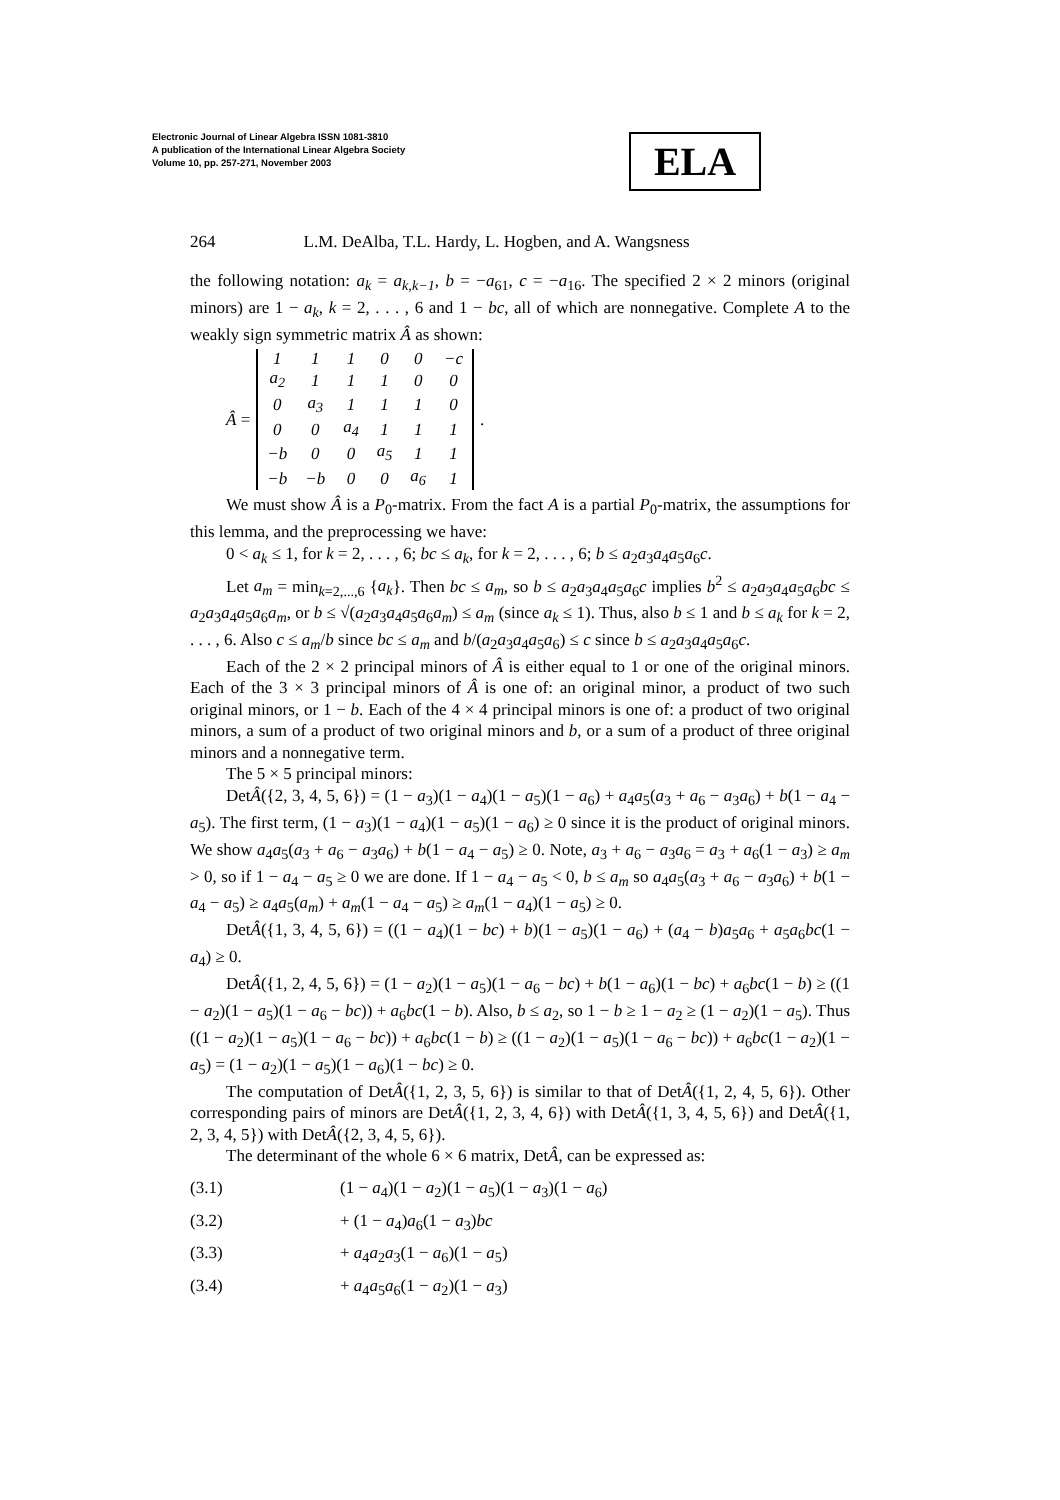Electronic Journal of Linear Algebra ISSN 1081-3810
A publication of the International Linear Algebra Society
Volume 10, pp. 257-271, November 2003
ELA
264 L.M. DeAlba, T.L. Hardy, L. Hogben, and A. Wangsness
the following notation: a<sub>k</sub> = a<sub>k,k−1</sub>, b = −a<sub>61</sub>, c = −a<sub>16</sub>. The specified 2 × 2 minors (original minors) are 1 − a<sub>k</sub>, k = 2, . . . , 6 and 1 − bc, all of which are nonnegative. Complete A to the weakly sign symmetric matrix Â as shown:
Â =
| 1 | 1 | 1 | 0 | 0 | −c |
| a<sub>2</sub> | 1 | 1 | 1 | 0 | 0 |
| 0 | a<sub>3</sub> | 1 | 1 | 1 | 0 |
| 0 | 0 | a<sub>4</sub> | 1 | 1 | 1 |
| −b | 0 | 0 | a<sub>5</sub> | 1 | 1 |
| −b | −b | 0 | 0 | a<sub>6</sub> | 1 |
.
We must show Â is a P<sub>0</sub>-matrix. From the fact A is a partial P<sub>0</sub>-matrix, the assumptions for this lemma, and the preprocessing we have:
0 < a<sub>k</sub> ≤ 1, for k = 2, . . . , 6; bc ≤ a<sub>k</sub>, for k = 2, . . . , 6; b ≤ a<sub>2</sub>a<sub>3</sub>a<sub>4</sub>a<sub>5</sub>a<sub>6</sub>c.
Let a<sub>m</sub> = min<sub>k=2,...,6</sub> {a<sub>k</sub>}. Then bc ≤ a<sub>m</sub>, so b ≤ a<sub>2</sub>a<sub>3</sub>a<sub>4</sub>a<sub>5</sub>a<sub>6</sub>c implies b<sup>2</sup> ≤ a<sub>2</sub>a<sub>3</sub>a<sub>4</sub>a<sub>5</sub>a<sub>6</sub>bc ≤ a<sub>2</sub>a<sub>3</sub>a<sub>4</sub>a<sub>5</sub>a<sub>6</sub>a<sub>m</sub>, or b ≤ √(a<sub>2</sub>a<sub>3</sub>a<sub>4</sub>a<sub>5</sub>a<sub>6</sub>a<sub>m</sub>) ≤ a<sub>m</sub> (since a<sub>k</sub> ≤ 1). Thus, also b ≤ 1 and b ≤ a<sub>k</sub> for k = 2, . . . , 6. Also c ≤ a<sub>m</sub>/b since bc ≤ a<sub>m</sub> and b/(a<sub>2</sub>a<sub>3</sub>a<sub>4</sub>a<sub>5</sub>a<sub>6</sub>) ≤ c since b ≤ a<sub>2</sub>a<sub>3</sub>a<sub>4</sub>a<sub>5</sub>a<sub>6</sub>c.
Each of the 2 × 2 principal minors of Â is either equal to 1 or one of the original minors. Each of the 3 × 3 principal minors of Â is one of: an original minor, a product of two such original minors, or 1 − b. Each of the 4 × 4 principal minors is one of: a product of two original minors, a sum of a product of two original minors and b, or a sum of a product of three original minors and a nonnegative term.
The 5 × 5 principal minors:
DetÂ({2, 3, 4, 5, 6}) = (1 − a<sub>3</sub>)(1 − a<sub>4</sub>)(1 − a<sub>5</sub>)(1 − a<sub>6</sub>) + a<sub>4</sub>a<sub>5</sub>(a<sub>3</sub> + a<sub>6</sub> − a<sub>3</sub>a<sub>6</sub>) + b(1 − a<sub>4</sub> − a<sub>5</sub>). The first term, (1 − a<sub>3</sub>)(1 − a<sub>4</sub>)(1 − a<sub>5</sub>)(1 − a<sub>6</sub>) ≥ 0 since it is the product of original minors. We show a<sub>4</sub>a<sub>5</sub>(a<sub>3</sub> + a<sub>6</sub> − a<sub>3</sub>a<sub>6</sub>) + b(1 − a<sub>4</sub> − a<sub>5</sub>) ≥ 0. Note, a<sub>3</sub> + a<sub>6</sub> − a<sub>3</sub>a<sub>6</sub> = a<sub>3</sub> + a<sub>6</sub>(1 − a<sub>3</sub>) ≥ a<sub>m</sub> > 0, so if 1 − a<sub>4</sub> − a<sub>5</sub> ≥ 0 we are done. If 1 − a<sub>4</sub> − a<sub>5</sub> < 0, b ≤ a<sub>m</sub> so a<sub>4</sub>a<sub>5</sub>(a<sub>3</sub> + a<sub>6</sub> − a<sub>3</sub>a<sub>6</sub>) + b(1 − a<sub>4</sub> − a<sub>5</sub>) ≥ a<sub>4</sub>a<sub>5</sub>(a<sub>m</sub>) + a<sub>m</sub>(1 − a<sub>4</sub> − a<sub>5</sub>) ≥ a<sub>m</sub>(1 − a<sub>4</sub>)(1 − a<sub>5</sub>) ≥ 0.
DetÂ({1, 3, 4, 5, 6}) = ((1 − a<sub>4</sub>)(1 − bc) + b)(1 − a<sub>5</sub>)(1 − a<sub>6</sub>) + (a<sub>4</sub> − b)a<sub>5</sub>a<sub>6</sub> + a<sub>5</sub>a<sub>6</sub>bc(1 − a<sub>4</sub>) ≥ 0.
DetÂ({1, 2, 4, 5, 6}) = (1 − a<sub>2</sub>)(1 − a<sub>5</sub>)(1 − a<sub>6</sub> − bc) + b(1 − a<sub>6</sub>)(1 − bc) + a<sub>6</sub>bc(1 − b) ≥ ((1 − a<sub>2</sub>)(1 − a<sub>5</sub>)(1 − a<sub>6</sub> − bc)) + a<sub>6</sub>bc(1 − b). Also, b ≤ a<sub>2</sub>, so 1 − b ≥ 1 − a<sub>2</sub> ≥ (1 − a<sub>2</sub>)(1 − a<sub>5</sub>). Thus ((1 − a<sub>2</sub>)(1 − a<sub>5</sub>)(1 − a<sub>6</sub> − bc)) + a<sub>6</sub>bc(1 − b) ≥ ((1 − a<sub>2</sub>)(1 − a<sub>5</sub>)(1 − a<sub>6</sub> − bc)) + a<sub>6</sub>bc(1 − a<sub>2</sub>)(1 − a<sub>5</sub>) = (1 − a<sub>2</sub>)(1 − a<sub>5</sub>)(1 − a<sub>6</sub>)(1 − bc) ≥ 0.
The computation of DetÂ({1, 2, 3, 5, 6}) is similar to that of DetÂ({1, 2, 4, 5, 6}). Other corresponding pairs of minors are DetÂ({1, 2, 3, 4, 6}) with DetÂ({1, 3, 4, 5, 6}) and DetÂ({1, 2, 3, 4, 5}) with DetÂ({2, 3, 4, 5, 6}).
The determinant of the whole 6 × 6 matrix, DetÂ, can be expressed as:
(3.1) (1 − a<sub>4</sub>)(1 − a<sub>2</sub>)(1 − a<sub>5</sub>)(1 − a<sub>3</sub>)(1 − a<sub>6</sub>)
(3.2) + (1 − a<sub>4</sub>)a<sub>6</sub>(1 − a<sub>3</sub>)bc
(3.3) + a<sub>4</sub>a<sub>2</sub>a<sub>3</sub>(1 − a<sub>6</sub>)(1 − a<sub>5</sub>)
(3.4) + a<sub>4</sub>a<sub>5</sub>a<sub>6</sub>(1 − a<sub>2</sub>)(1 − a<sub>3</sub>)